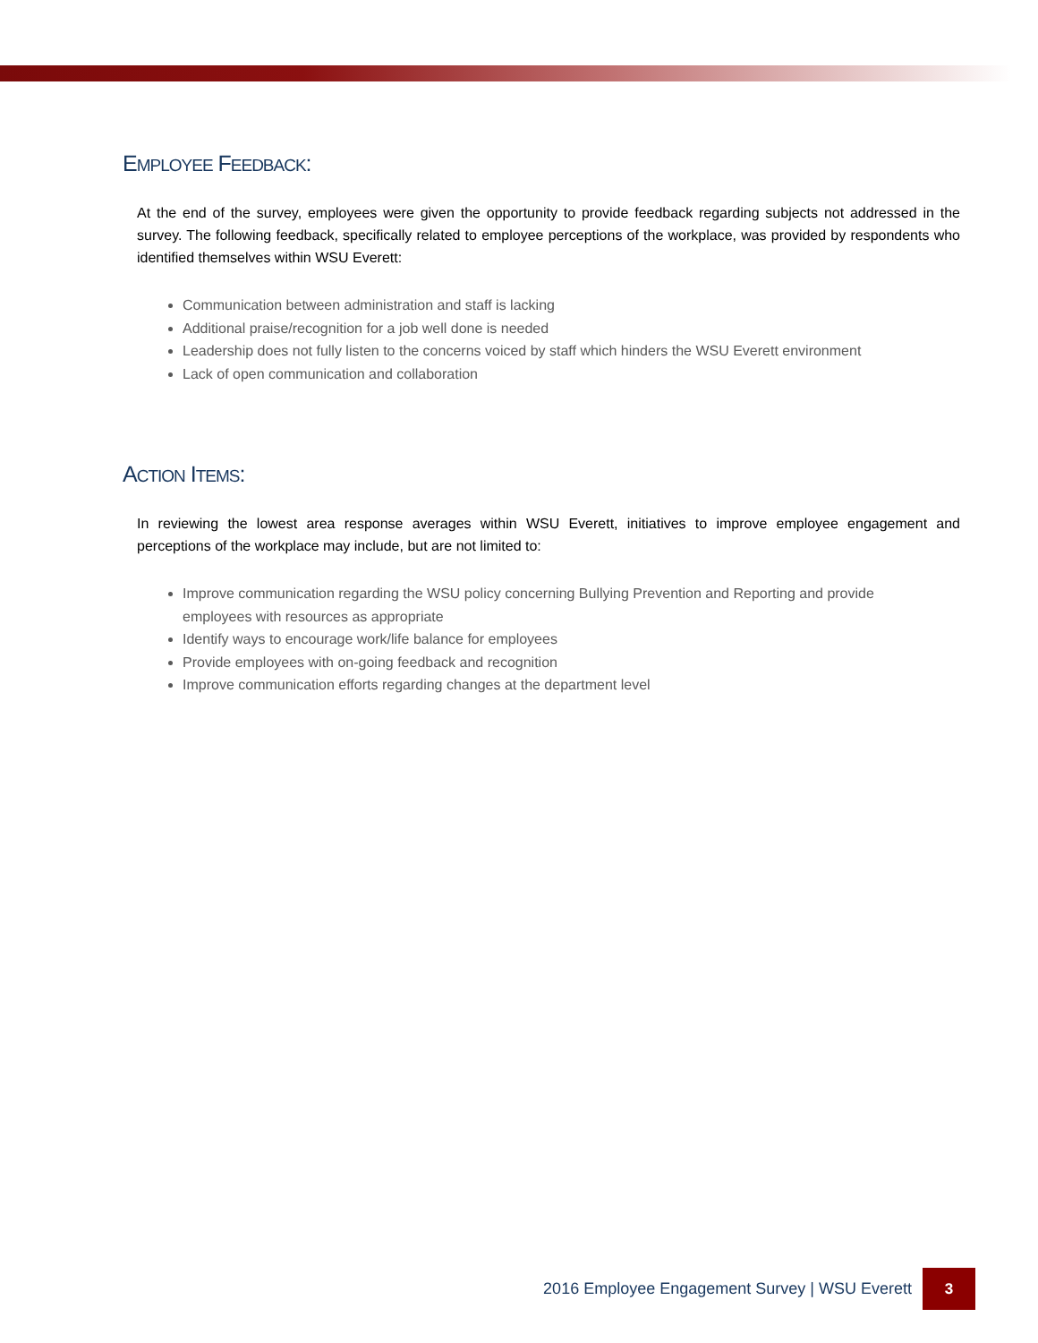EMPLOYEE FEEDBACK:
At the end of the survey, employees were given the opportunity to provide feedback regarding subjects not addressed in the survey. The following feedback, specifically related to employee perceptions of the workplace, was provided by respondents who identified themselves within WSU Everett:
Communication between administration and staff is lacking
Additional praise/recognition for a job well done is needed
Leadership does not fully listen to the concerns voiced by staff which hinders the WSU Everett environment
Lack of open communication and collaboration
ACTION ITEMS:
In reviewing the lowest area response averages within WSU Everett, initiatives to improve employee engagement and perceptions of the workplace may include, but are not limited to:
Improve communication regarding the WSU policy concerning Bullying Prevention and Reporting and provide employees with resources as appropriate
Identify ways to encourage work/life balance for employees
Provide employees with on-going feedback and recognition
Improve communication efforts regarding changes at the department level
2016 Employee Engagement Survey | WSU Everett 3